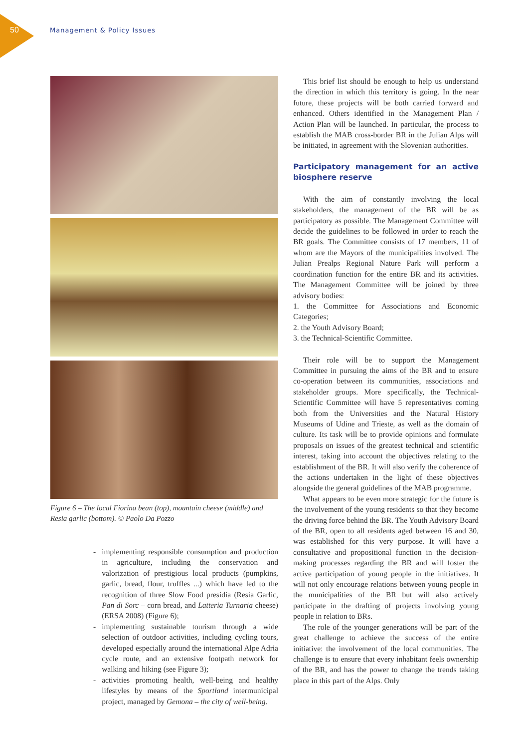50
Management & Policy Issues
Figure 6 – The local Fiorina bean (top), mountain cheese (middle) and Resia garlic (bottom). © Paolo Da Pozzo
- implementing responsible consumption and production in agriculture, including the conservation and valorization of prestigious local products (pumpkins, garlic, bread, flour, truffles ...) which have led to the recognition of three Slow Food presidia (Resia Garlic, Pan di Sorc – corn bread, and Latteria Turnaria cheese) (ERSA 2008) (Figure 6);
- implementing sustainable tourism through a wide selection of outdoor activities, including cycling tours, developed especially around the international Alpe Adria cycle route, and an extensive footpath network for walking and hiking (see Figure 3);
- activities promoting health, well-being and healthy lifestyles by means of the Sportland intermunicipal project, managed by Gemona – the city of well-being.
This brief list should be enough to help us understand the direction in which this territory is going. In the near future, these projects will be both carried forward and enhanced. Others identified in the Management Plan / Action Plan will be launched. In particular, the process to establish the MAB cross-border BR in the Julian Alps will be initiated, in agreement with the Slovenian authorities.
Participatory management for an active biosphere reserve
With the aim of constantly involving the local stakeholders, the management of the BR will be as participatory as possible. The Management Committee will decide the guidelines to be followed in order to reach the BR goals. The Committee consists of 17 members, 11 of whom are the Mayors of the municipalities involved. The Julian Prealps Regional Nature Park will perform a coordination function for the entire BR and its activities. The Management Committee will be joined by three advisory bodies:
1. the Committee for Associations and Economic Categories;
2. the Youth Advisory Board;
3. the Technical-Scientific Committee.
Their role will be to support the Management Committee in pursuing the aims of the BR and to ensure co-operation between its communities, associations and stakeholder groups. More specifically, the Technical-Scientific Committee will have 5 representatives coming both from the Universities and the Natural History Museums of Udine and Trieste, as well as the domain of culture. Its task will be to provide opinions and formulate proposals on issues of the greatest technical and scientific interest, taking into account the objectives relating to the establishment of the BR. It will also verify the coherence of the actions undertaken in the light of these objectives alongside the general guidelines of the MAB programme.
What appears to be even more strategic for the future is the involvement of the young residents so that they become the driving force behind the BR. The Youth Advisory Board of the BR, open to all residents aged between 16 and 30, was established for this very purpose. It will have a consultative and propositional function in the decision-making processes regarding the BR and will foster the active participation of young people in the initiatives. It will not only encourage relations between young people in the municipalities of the BR but will also actively participate in the drafting of projects involving young people in relation to BRs.
The role of the younger generations will be part of the great challenge to achieve the success of the entire initiative: the involvement of the local communities. The challenge is to ensure that every inhabitant feels ownership of the BR, and has the power to change the trends taking place in this part of the Alps. Only